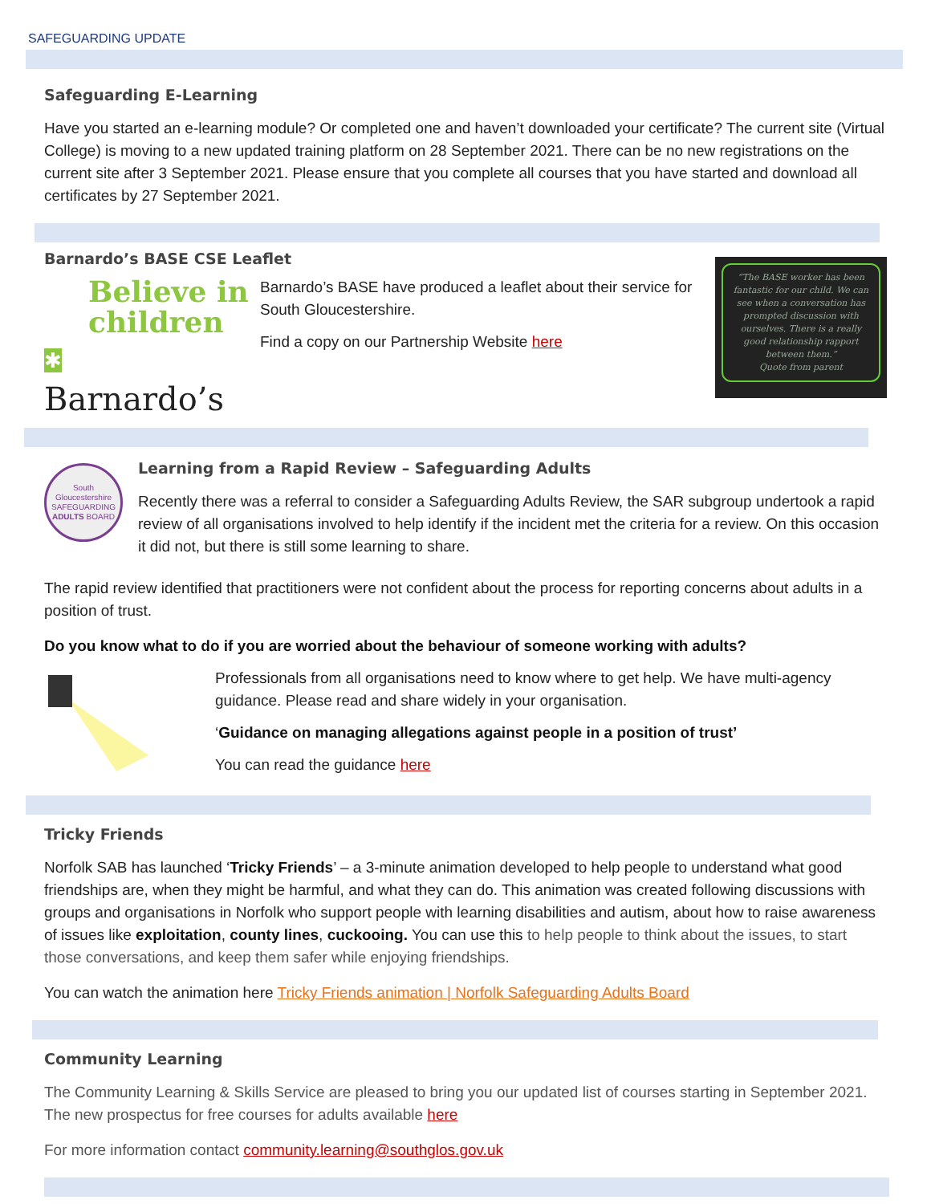SAFEGUARDING UPDATE
Safeguarding E-Learning
Have you started an e-learning module? Or completed one and haven’t downloaded your certificate? The current site (Virtual College) is moving to a new updated training platform on 28 September 2021. There can be no new registrations on the current site after 3 September 2021. Please ensure that you complete all courses that you have started and download all certificates by 27 September 2021.
Barnardo’s BASE CSE Leaflet
Believe in
children
✱ Barnardo’s
Barnardo’s BASE have produced a leaflet about their service for South Gloucestershire.
Find a copy on our Partnership Website here
“The BASE worker has been fantastic for our child. We can see when a conversation has prompted discussion with ourselves. There is a really good relationship rapport between them.”
Quote from parent
South Gloucestershire SAFEGUARDING ADULTS BOARD
Learning from a Rapid Review – Safeguarding Adults
Recently there was a referral to consider a Safeguarding Adults Review, the SAR subgroup undertook a rapid review of all organisations involved to help identify if the incident met the criteria for a review. On this occasion it did not, but there is still some learning to share.
The rapid review identified that practitioners were not confident about the process for reporting concerns about adults in a position of trust.
Do you know what to do if you are worried about the behaviour of someone working with adults?
Professionals from all organisations need to know where to get help. We have multi-agency guidance. Please read and share widely in your organisation.
‘Guidance on managing allegations against people in a position of trust’
You can read the guidance here
Tricky Friends
Norfolk SAB has launched ‘Tricky Friends’ – a 3-minute animation developed to help people to understand what good friendships are, when they might be harmful, and what they can do. This animation was created following discussions with groups and organisations in Norfolk who support people with learning disabilities and autism, about how to raise awareness of issues like exploitation, county lines, cuckooing. You can use this to help people to think about the issues, to start those conversations, and keep them safer while enjoying friendships.
You can watch the animation here Tricky Friends animation | Norfolk Safeguarding Adults Board
Community Learning
The Community Learning & Skills Service are pleased to bring you our updated list of courses starting in September 2021. The new prospectus for free courses for adults available here
For more information contact community.learning@southglos.gov.uk